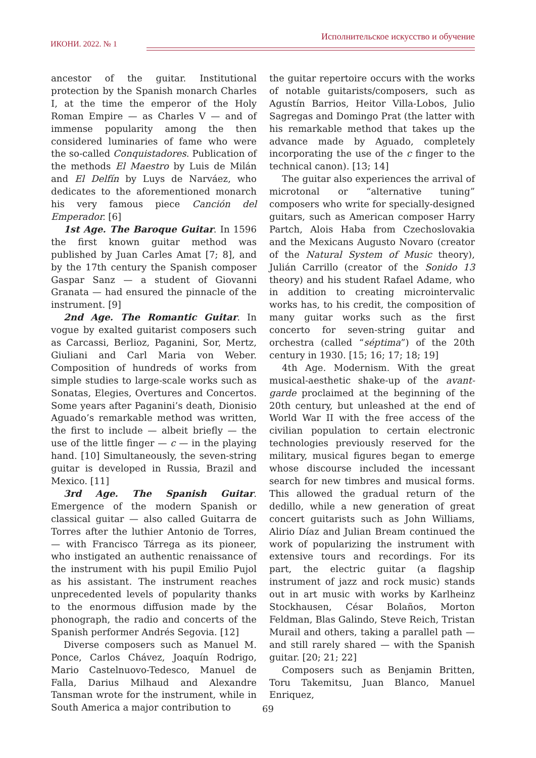ИКОНИ. 2022. № 1 Исполнительское искусство и обучение
ancestor of the guitar. Institutional protection by the Spanish monarch Charles I, at the time the emperor of the Holy Roman Empire — as Charles V — and of immense popularity among the then considered luminaries of fame who were the so-called Conquistadores. Publication of the methods El Maestro by Luis de Milán and El Delfín by Luys de Narváez, who dedicates to the aforementioned monarch his very famous piece Canción del Emperador. [6]
1st Age. The Baroque Guitar. In 1596 the first known guitar method was published by Juan Carles Amat [7; 8], and by the 17th century the Spanish composer Gaspar Sanz — a student of Giovanni Granata — had ensured the pinnacle of the instrument. [9]
2nd Age. The Romantic Guitar. In vogue by exalted guitarist composers such as Carcassi, Berlioz, Paganini, Sor, Mertz, Giuliani and Carl Maria von Weber. Composition of hundreds of works from simple studies to large-scale works such as Sonatas, Elegies, Overtures and Concertos. Some years after Paganini’s death, Dionisio Aguado’s remarkable method was written, the first to include — albeit briefly — the use of the little finger — c — in the playing hand. [10] Simultaneously, the seven-string guitar is developed in Russia, Brazil and Mexico. [11]
3rd Age. The Spanish Guitar. Emergence of the modern Spanish or classical guitar — also called Guitarra de Torres after the luthier Antonio de Torres, — with Francisco Tárrega as its pioneer, who instigated an authentic renaissance of the instrument with his pupil Emilio Pujol as his assistant. The instrument reaches unprecedented levels of popularity thanks to the enormous diffusion made by the phonograph, the radio and concerts of the Spanish performer Andrés Segovia. [12]
Diverse composers such as Manuel M. Ponce, Carlos Chávez, Joaquín Rodrigo, Mario Castelnuovo-Tedesco, Manuel de Falla, Darius Milhaud and Alexandre Tansman wrote for the instrument, while in South America a major contribution to
the guitar repertoire occurs with the works of notable guitarists/composers, such as Agustín Barrios, Heitor Villa-Lobos, Julio Sagregas and Domingo Prat (the latter with his remarkable method that takes up the advance made by Aguado, completely incorporating the use of the c finger to the technical canon). [13; 14]
The guitar also experiences the arrival of microtonal or “alternative tuning” composers who write for specially-designed guitars, such as American composer Harry Partch, Alois Haba from Czechoslovakia and the Mexicans Augusto Novaro (creator of the Natural System of Music theory), Julián Carrillo (creator of the Sonido 13 theory) and his student Rafael Adame, who in addition to creating microintervalic works has, to his credit, the composition of many guitar works such as the first concerto for seven-string guitar and orchestra (called “séptima”) of the 20th century in 1930. [15; 16; 17; 18; 19]
4th Age. Modernism. With the great musical-aesthetic shake-up of the avant-garde proclaimed at the beginning of the 20th century, but unleashed at the end of World War II with the free access of the civilian population to certain electronic technologies previously reserved for the military, musical figures began to emerge whose discourse included the incessant search for new timbres and musical forms. This allowed the gradual return of the dedillo, while a new generation of great concert guitarists such as John Williams, Alirio Díaz and Julian Bream continued the work of popularizing the instrument with extensive tours and recordings. For its part, the electric guitar (a flagship instrument of jazz and rock music) stands out in art music with works by Karlheinz Stockhausen, César Bolaños, Morton Feldman, Blas Galindo, Steve Reich, Tristan Murail and others, taking a parallel path — and still rarely shared — with the Spanish guitar. [20; 21; 22]
Composers such as Benjamin Britten, Toru Takemitsu, Juan Blanco, Manuel Enriquez,
69